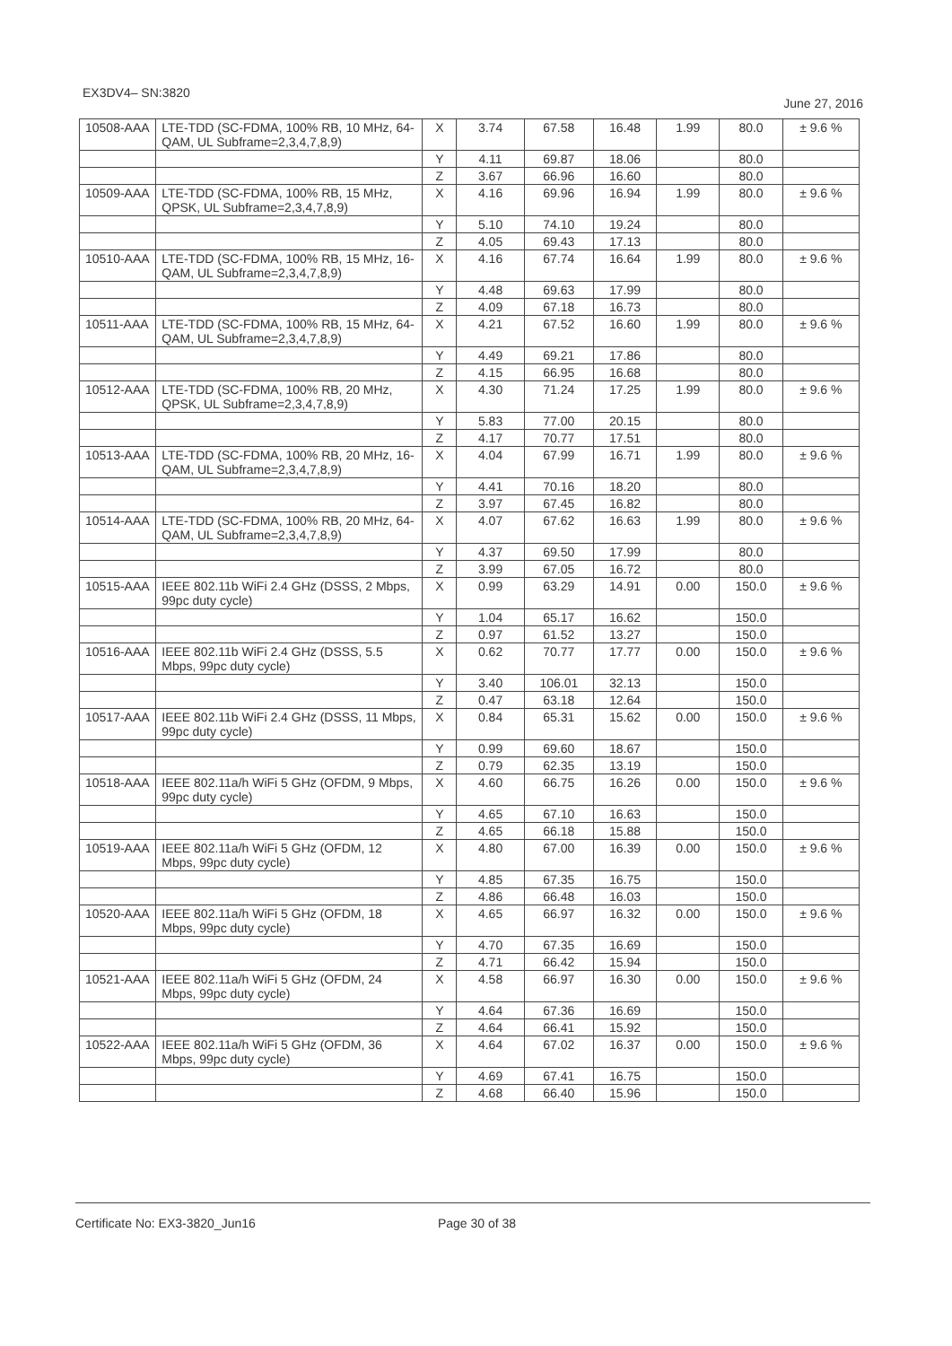EX3DV4– SN:3820 June 27, 2016
| 10508-AAA | LTE-TDD (SC-FDMA, 100% RB, 10 MHz, 64-QAM, UL Subframe=2,3,4,7,8,9) | X | 3.74 | 67.58 | 16.48 | 1.99 | 80.0 | ± 9.6 % |
| | | Y | 4.11 | 69.87 | 18.06 | | 80.0 | |
| | | Z | 3.67 | 66.96 | 16.60 | | 80.0 | |
| 10509-AAA | LTE-TDD (SC-FDMA, 100% RB, 15 MHz, QPSK, UL Subframe=2,3,4,7,8,9) | X | 4.16 | 69.96 | 16.94 | 1.99 | 80.0 | ± 9.6 % |
| | | Y | 5.10 | 74.10 | 19.24 | | 80.0 | |
| | | Z | 4.05 | 69.43 | 17.13 | | 80.0 | |
| 10510-AAA | LTE-TDD (SC-FDMA, 100% RB, 15 MHz, 16-QAM, UL Subframe=2,3,4,7,8,9) | X | 4.16 | 67.74 | 16.64 | 1.99 | 80.0 | ± 9.6 % |
| | | Y | 4.48 | 69.63 | 17.99 | | 80.0 | |
| | | Z | 4.09 | 67.18 | 16.73 | | 80.0 | |
| 10511-AAA | LTE-TDD (SC-FDMA, 100% RB, 15 MHz, 64-QAM, UL Subframe=2,3,4,7,8,9) | X | 4.21 | 67.52 | 16.60 | 1.99 | 80.0 | ± 9.6 % |
| | | Y | 4.49 | 69.21 | 17.86 | | 80.0 | |
| | | Z | 4.15 | 66.95 | 16.68 | | 80.0 | |
| 10512-AAA | LTE-TDD (SC-FDMA, 100% RB, 20 MHz, QPSK, UL Subframe=2,3,4,7,8,9) | X | 4.30 | 71.24 | 17.25 | 1.99 | 80.0 | ± 9.6 % |
| | | Y | 5.83 | 77.00 | 20.15 | | 80.0 | |
| | | Z | 4.17 | 70.77 | 17.51 | | 80.0 | |
| 10513-AAA | LTE-TDD (SC-FDMA, 100% RB, 20 MHz, 16-QAM, UL Subframe=2,3,4,7,8,9) | X | 4.04 | 67.99 | 16.71 | 1.99 | 80.0 | ± 9.6 % |
| | | Y | 4.41 | 70.16 | 18.20 | | 80.0 | |
| | | Z | 3.97 | 67.45 | 16.82 | | 80.0 | |
| 10514-AAA | LTE-TDD (SC-FDMA, 100% RB, 20 MHz, 64-QAM, UL Subframe=2,3,4,7,8,9) | X | 4.07 | 67.62 | 16.63 | 1.99 | 80.0 | ± 9.6 % |
| | | Y | 4.37 | 69.50 | 17.99 | | 80.0 | |
| | | Z | 3.99 | 67.05 | 16.72 | | 80.0 | |
| 10515-AAA | IEEE 802.11b WiFi 2.4 GHz (DSSS, 2 Mbps, 99pc duty cycle) | X | 0.99 | 63.29 | 14.91 | 0.00 | 150.0 | ± 9.6 % |
| | | Y | 1.04 | 65.17 | 16.62 | | 150.0 | |
| | | Z | 0.97 | 61.52 | 13.27 | | 150.0 | |
| 10516-AAA | IEEE 802.11b WiFi 2.4 GHz (DSSS, 5.5 Mbps, 99pc duty cycle) | X | 0.62 | 70.77 | 17.77 | 0.00 | 150.0 | ± 9.6 % |
| | | Y | 3.40 | 106.01 | 32.13 | | 150.0 | |
| | | Z | 0.47 | 63.18 | 12.64 | | 150.0 | |
| 10517-AAA | IEEE 802.11b WiFi 2.4 GHz (DSSS, 11 Mbps, 99pc duty cycle) | X | 0.84 | 65.31 | 15.62 | 0.00 | 150.0 | ± 9.6 % |
| | | Y | 0.99 | 69.60 | 18.67 | | 150.0 | |
| | | Z | 0.79 | 62.35 | 13.19 | | 150.0 | |
| 10518-AAA | IEEE 802.11a/h WiFi 5 GHz (OFDM, 9 Mbps, 99pc duty cycle) | X | 4.60 | 66.75 | 16.26 | 0.00 | 150.0 | ± 9.6 % |
| | | Y | 4.65 | 67.10 | 16.63 | | 150.0 | |
| | | Z | 4.65 | 66.18 | 15.88 | | 150.0 | |
| 10519-AAA | IEEE 802.11a/h WiFi 5 GHz (OFDM, 12 Mbps, 99pc duty cycle) | X | 4.80 | 67.00 | 16.39 | 0.00 | 150.0 | ± 9.6 % |
| | | Y | 4.85 | 67.35 | 16.75 | | 150.0 | |
| | | Z | 4.86 | 66.48 | 16.03 | | 150.0 | |
| 10520-AAA | IEEE 802.11a/h WiFi 5 GHz (OFDM, 18 Mbps, 99pc duty cycle) | X | 4.65 | 66.97 | 16.32 | 0.00 | 150.0 | ± 9.6 % |
| | | Y | 4.70 | 67.35 | 16.69 | | 150.0 | |
| | | Z | 4.71 | 66.42 | 15.94 | | 150.0 | |
| 10521-AAA | IEEE 802.11a/h WiFi 5 GHz (OFDM, 24 Mbps, 99pc duty cycle) | X | 4.58 | 66.97 | 16.30 | 0.00 | 150.0 | ± 9.6 % |
| | | Y | 4.64 | 67.36 | 16.69 | | 150.0 | |
| | | Z | 4.64 | 66.41 | 15.92 | | 150.0 | |
| 10522-AAA | IEEE 802.11a/h WiFi 5 GHz (OFDM, 36 Mbps, 99pc duty cycle) | X | 4.64 | 67.02 | 16.37 | 0.00 | 150.0 | ± 9.6 % |
| | | Y | 4.69 | 67.41 | 16.75 | | 150.0 | |
| | | Z | 4.68 | 66.40 | 15.96 | | 150.0 | |
Certificate No: EX3-3820_Jun16 Page 30 of 38